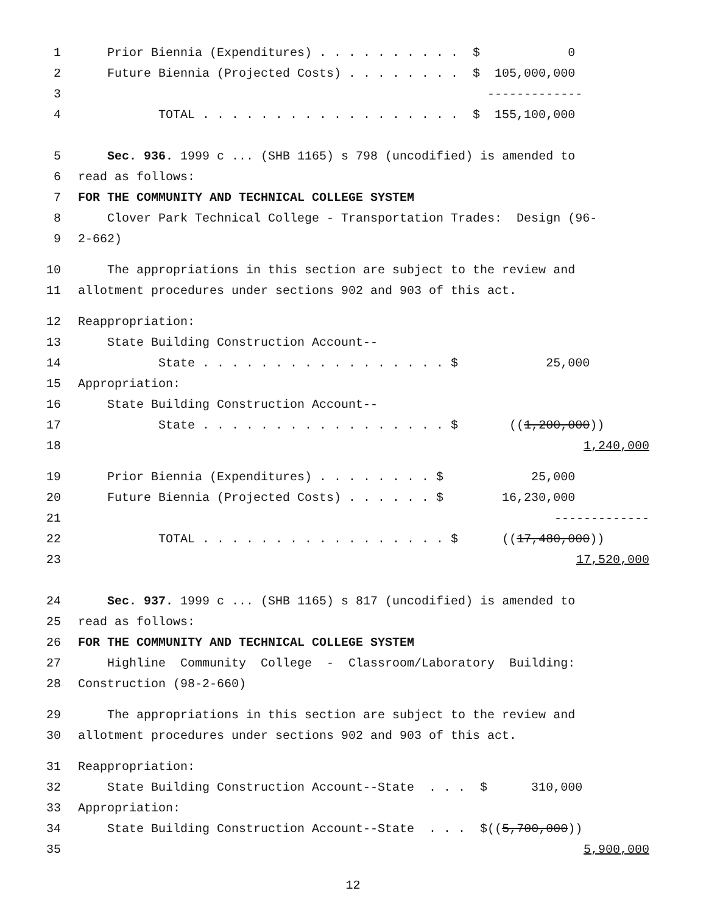1 Prior Biennia (Expenditures) . . . . . . . . . . $ 0
2 Future Biennia (Projected Costs) . . . . . . . . $ 105,000,000
3 -------------
4 TOTAL . . . . . . . . . . . . . . . . . . $ 155,100,000
5 Sec. 936. 1999 c ... (SHB 1165) s 798 (uncodified) is amended to
6 read as follows:
7 FOR THE COMMUNITY AND TECHNICAL COLLEGE SYSTEM
8 Clover Park Technical College - Transportation Trades: Design (96-
9 2-662)
10 The appropriations in this section are subject to the review and
11 allotment procedures under sections 902 and 903 of this act.
12 Reappropriation:
13 State Building Construction Account--
14 State . . . . . . . . . . . . . . . . . $ 25,000
15 Appropriation:
16 State Building Construction Account--
17 State . . . . . . . . . . . . . . . . . $ ((1,200,000))
18 1,240,000
19 Prior Biennia (Expenditures) . . . . . . . . $ 25,000
20 Future Biennia (Projected Costs) . . . . . . $ 16,230,000
21 -------------
22 TOTAL . . . . . . . . . . . . . . . . . $ ((17,480,000))
23 17,520,000
24 Sec. 937. 1999 c ... (SHB 1165) s 817 (uncodified) is amended to
25 read as follows:
26 FOR THE COMMUNITY AND TECHNICAL COLLEGE SYSTEM
27 Highline Community College - Classroom/Laboratory Building:
28 Construction (98-2-660)
29 The appropriations in this section are subject to the review and
30 allotment procedures under sections 902 and 903 of this act.
31 Reappropriation:
32 State Building Construction Account--State . . . $ 310,000
33 Appropriation:
34 State Building Construction Account--State . . . $((5,700,000))
35 5,900,000
12